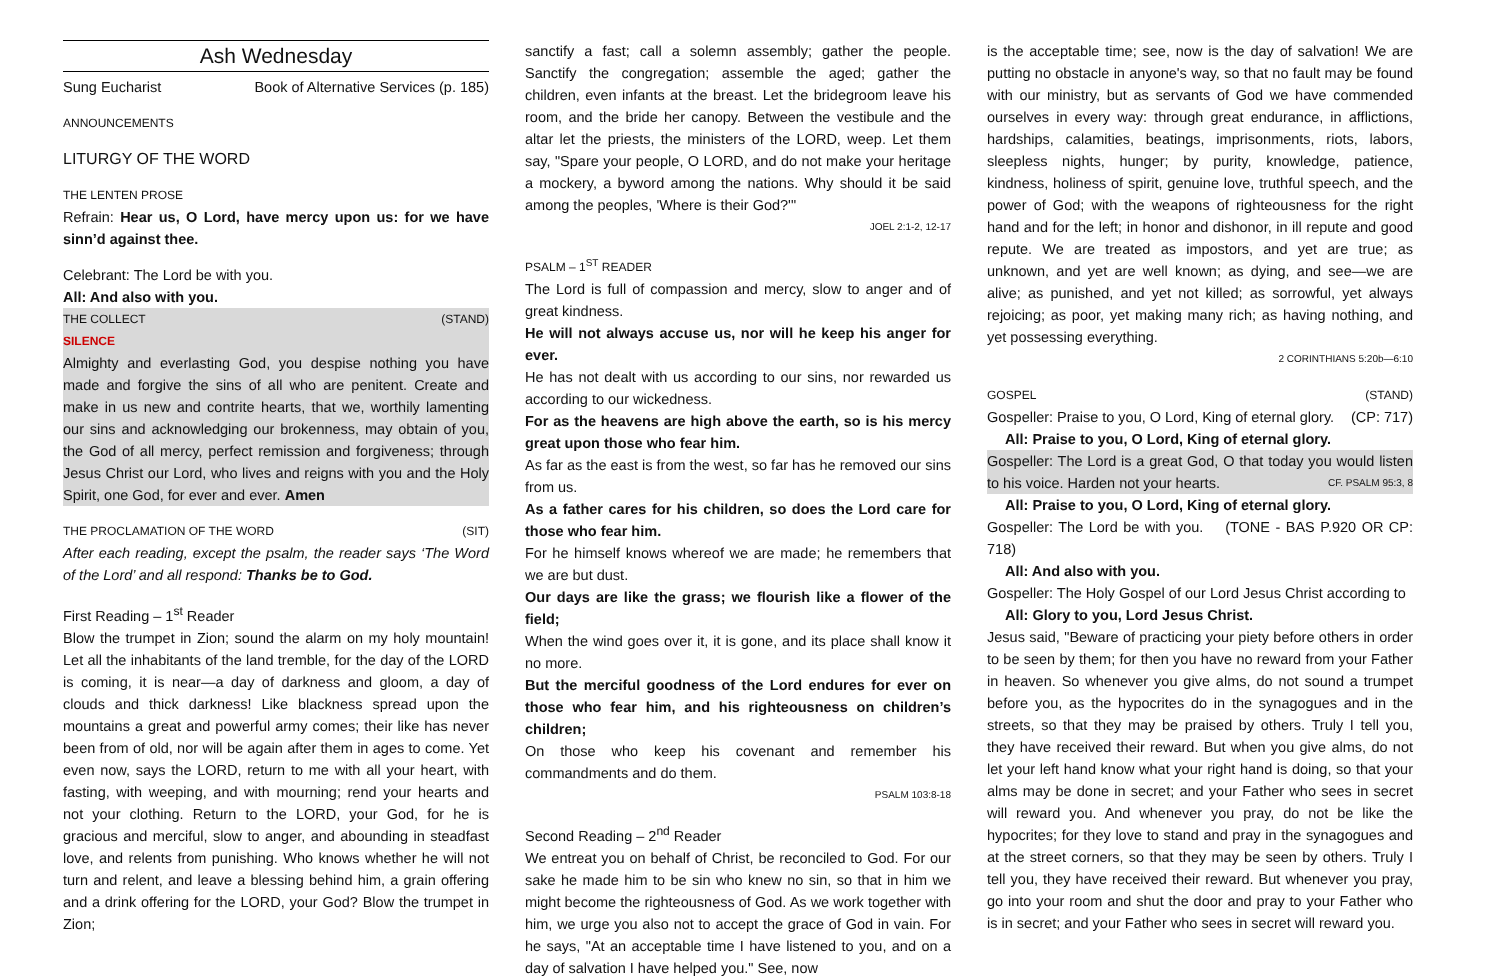Ash Wednesday
Sung Eucharist Book of Alternative Services (p. 185)
ANNOUNCEMENTS
LITURGY OF THE WORD
THE LENTEN PROSE
Refrain: Hear us, O Lord, have mercy upon us: for we have sinn’d against thee.
Celebrant: The Lord be with you.
All: And also with you.
THE COLLECT (STAND)
SILENCE
Almighty and everlasting God, you despise nothing you have made and forgive the sins of all who are penitent. Create and make in us new and contrite hearts, that we, worthily lamenting our sins and acknowledging our brokenness, may obtain of you, the God of all mercy, perfect remission and forgiveness; through Jesus Christ our Lord, who lives and reigns with you and the Holy Spirit, one God, for ever and ever. Amen
THE PROCLAMATION OF THE WORD (SIT)
After each reading, except the psalm, the reader says ‘The Word of the Lord’ and all respond: Thanks be to God.
First Reading – 1<sup>st</sup> Reader
Blow the trumpet in Zion; sound the alarm on my holy mountain! Let all the inhabitants of the land tremble, for the day of the LORD is coming, it is near—a day of darkness and gloom, a day of clouds and thick darkness! Like blackness spread upon the mountains a great and powerful army comes; their like has never been from of old, nor will be again after them in ages to come. Yet even now, says the LORD, return to me with all your heart, with fasting, with weeping, and with mourning; rend your hearts and not your clothing. Return to the LORD, your God, for he is gracious and merciful, slow to anger, and abounding in steadfast love, and relents from punishing. Who knows whether he will not turn and relent, and leave a blessing behind him, a grain offering and a drink offering for the LORD, your God? Blow the trumpet in Zion;
sanctify a fast; call a solemn assembly; gather the people. Sanctify the congregation; assemble the aged; gather the children, even infants at the breast. Let the bridegroom leave his room, and the bride her canopy. Between the vestibule and the altar let the priests, the ministers of the LORD, weep. Let them say, "Spare your people, O LORD, and do not make your heritage a mockery, a byword among the nations. Why should it be said among the peoples, 'Where is their God?'"
JOEL 2:1-2, 12-17
PSALM – 1<sup>ST</sup> READER
The Lord is full of compassion and mercy, slow to anger and of great kindness.
He will not always accuse us, nor will he keep his anger for ever.
He has not dealt with us according to our sins, nor rewarded us according to our wickedness.
For as the heavens are high above the earth, so is his mercy great upon those who fear him.
As far as the east is from the west, so far has he removed our sins from us.
As a father cares for his children, so does the Lord care for those who fear him.
For he himself knows whereof we are made; he remembers that we are but dust.
Our days are like the grass; we flourish like a flower of the field;
When the wind goes over it, it is gone, and its place shall know it no more.
But the merciful goodness of the Lord endures for ever on those who fear him, and his righteousness on children’s children;
On those who keep his covenant and remember his commandments and do them.
PSALM 103:8-18
Second Reading – 2<sup>nd</sup> Reader
We entreat you on behalf of Christ, be reconciled to God. For our sake he made him to be sin who knew no sin, so that in him we might become the righteousness of God. As we work together with him, we urge you also not to accept the grace of God in vain. For he says, "At an acceptable time I have listened to you, and on a day of salvation I have helped you." See, now
is the acceptable time; see, now is the day of salvation! We are putting no obstacle in anyone's way, so that no fault may be found with our ministry, but as servants of God we have commended ourselves in every way: through great endurance, in afflictions, hardships, calamities, beatings, imprisonments, riots, labors, sleepless nights, hunger; by purity, knowledge, patience, kindness, holiness of spirit, genuine love, truthful speech, and the power of God; with the weapons of righteousness for the right hand and for the left; in honor and dishonor, in ill repute and good repute. We are treated as impostors, and yet are true; as unknown, and yet are well known; as dying, and see—we are alive; as punished, and yet not killed; as sorrowful, yet always rejoicing; as poor, yet making many rich; as having nothing, and yet possessing everything.
2 CORINTHIANS 5:20b—6:10
GOSPEL (STAND)
Gospeller: Praise to you, O Lord, King of eternal glory. (CP: 717)
All: Praise to you, O Lord, King of eternal glory.
Gospeller: The Lord is a great God, O that today you would listen to his voice. Harden not your hearts. CF. PSALM 95:3, 8
All: Praise to you, O Lord, King of eternal glory.
Gospeller: The Lord be with you. (TONE - BAS P.920 OR CP: 718)
All: And also with you.
Gospeller: The Holy Gospel of our Lord Jesus Christ according to
All: Glory to you, Lord Jesus Christ.
Jesus said, "Beware of practicing your piety before others in order to be seen by them; for then you have no reward from your Father in heaven. So whenever you give alms, do not sound a trumpet before you, as the hypocrites do in the synagogues and in the streets, so that they may be praised by others. Truly I tell you, they have received their reward. But when you give alms, do not let your left hand know what your right hand is doing, so that your alms may be done in secret; and your Father who sees in secret will reward you. And whenever you pray, do not be like the hypocrites; for they love to stand and pray in the synagogues and at the street corners, so that they may be seen by others. Truly I tell you, they have received their reward. But whenever you pray, go into your room and shut the door and pray to your Father who is in secret; and your Father who sees in secret will reward you.